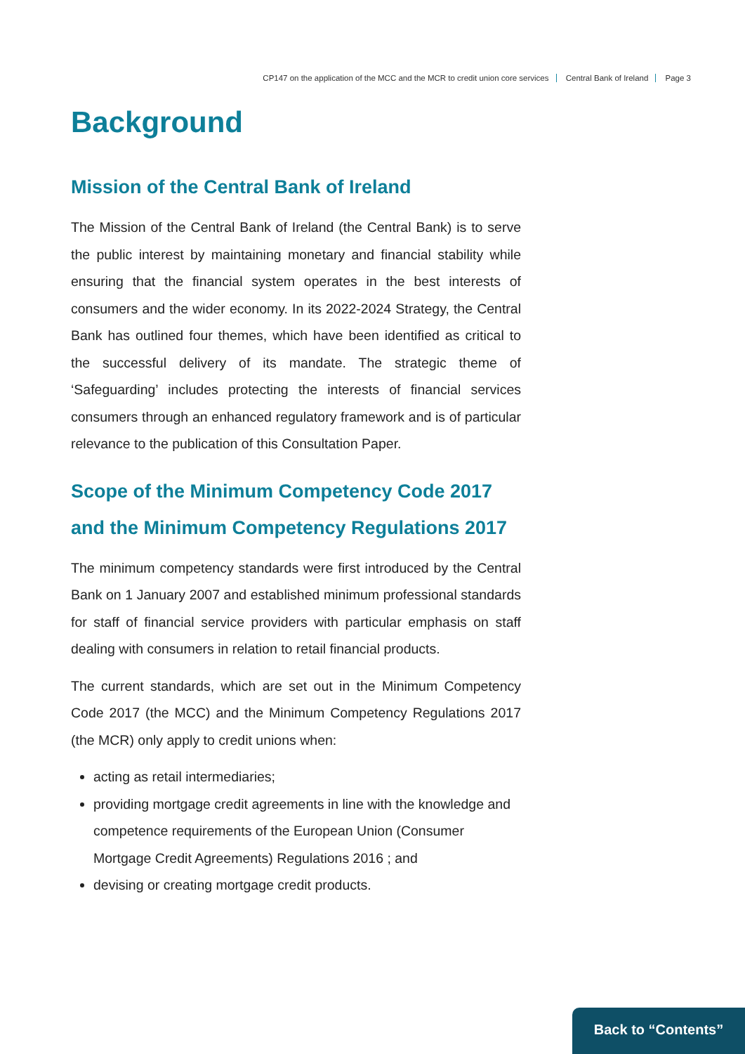CP147 on the application of the MCC and the MCR to credit union core services Central Bank of Ireland Page 3
Background
Mission of the Central Bank of Ireland
The Mission of the Central Bank of Ireland (the Central Bank) is to serve the public interest by maintaining monetary and financial stability while ensuring that the financial system operates in the best interests of consumers and the wider economy. In its 2022-2024 Strategy, the Central Bank has outlined four themes, which have been identified as critical to the successful delivery of its mandate. The strategic theme of ‘Safeguarding’ includes protecting the interests of financial services consumers through an enhanced regulatory framework and is of particular relevance to the publication of this Consultation Paper.
Scope of the Minimum Competency Code 2017 and the Minimum Competency Regulations 2017
The minimum competency standards were first introduced by the Central Bank on 1 January 2007 and established minimum professional standards for staff of financial service providers with particular emphasis on staff dealing with consumers in relation to retail financial products.
The current standards, which are set out in the Minimum Competency Code 2017 (the MCC) and the Minimum Competency Regulations 2017 (the MCR) only apply to credit unions when:
acting as retail intermediaries;
providing mortgage credit agreements in line with the knowledge and competence requirements of the European Union (Consumer Mortgage Credit Agreements) Regulations 2016 ; and
devising or creating mortgage credit products.
Back to “Contents”